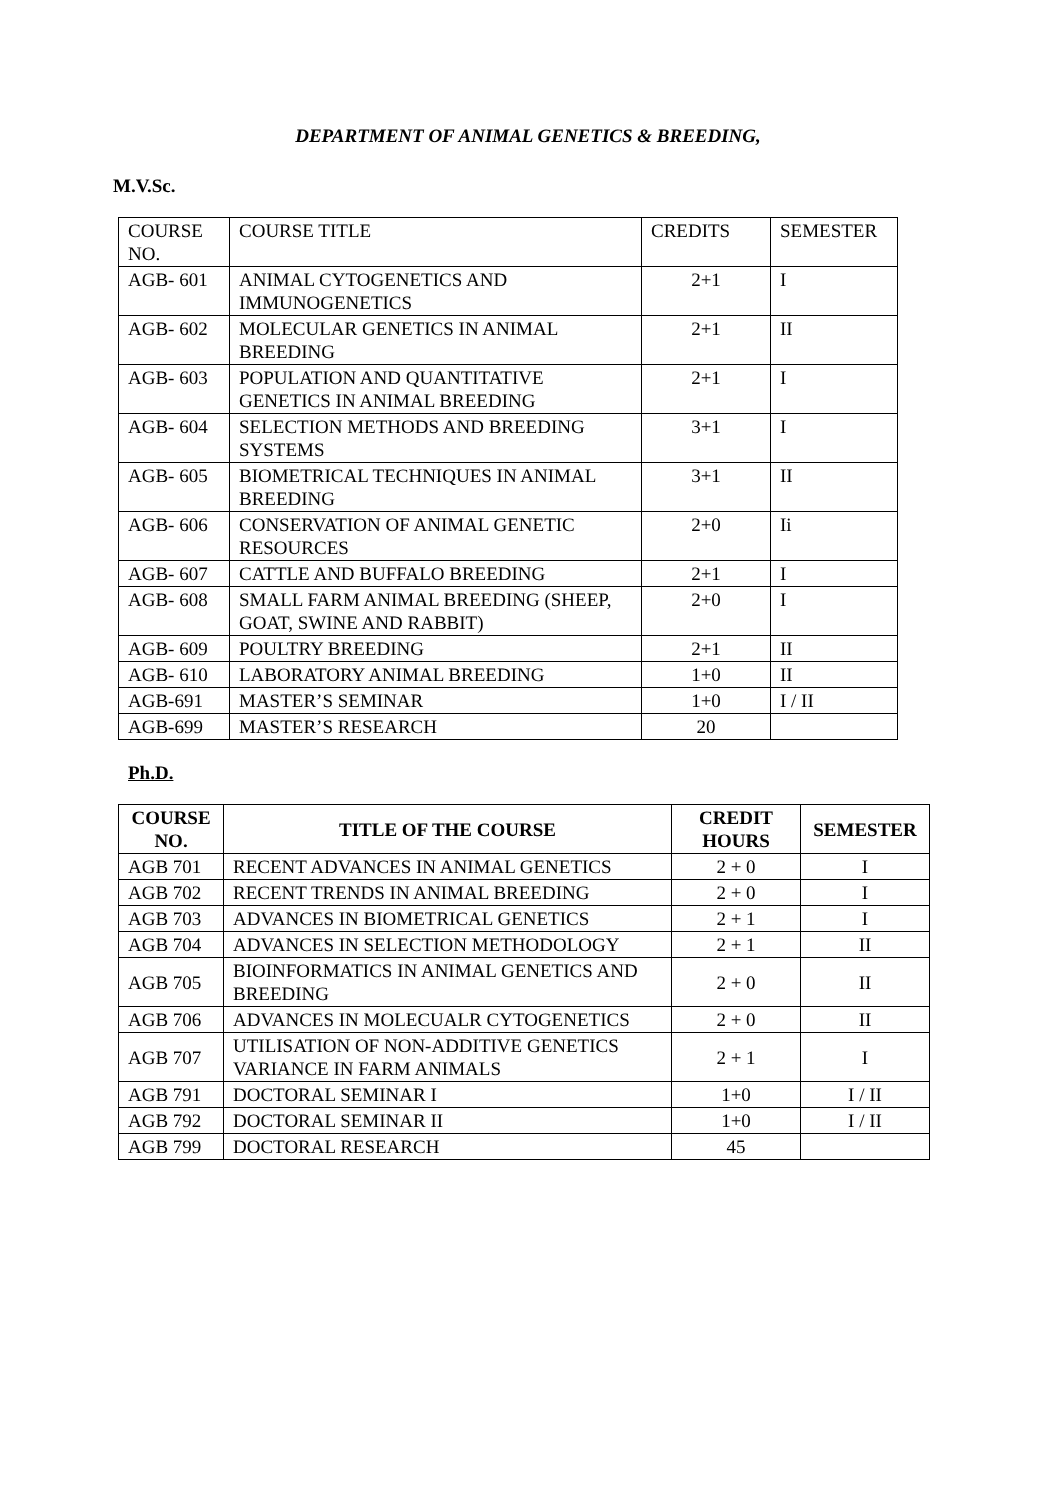DEPARTMENT OF ANIMAL GENETICS & BREEDING,
M.V.Sc.
| COURSE NO. | COURSE TITLE | CREDITS | SEMESTER |
| AGB- 601 | ANIMAL CYTOGENETICS AND IMMUNOGENETICS | 2+1 | I |
| AGB- 602 | MOLECULAR GENETICS IN ANIMAL BREEDING | 2+1 | II |
| AGB- 603 | POPULATION AND QUANTITATIVE GENETICS IN ANIMAL BREEDING | 2+1 | I |
| AGB- 604 | SELECTION METHODS AND BREEDING SYSTEMS | 3+1 | I |
| AGB- 605 | BIOMETRICAL TECHNIQUES IN ANIMAL BREEDING | 3+1 | II |
| AGB- 606 | CONSERVATION OF ANIMAL GENETIC RESOURCES | 2+0 | Ii |
| AGB- 607 | CATTLE AND BUFFALO BREEDING | 2+1 | I |
| AGB- 608 | SMALL FARM ANIMAL BREEDING (SHEEP, GOAT, SWINE AND RABBIT) | 2+0 | I |
| AGB- 609 | POULTRY BREEDING | 2+1 | II |
| AGB- 610 | LABORATORY ANIMAL BREEDING | 1+0 | II |
| AGB-691 | MASTER’S SEMINAR | 1+0 | I / II |
| AGB-699 | MASTER’S RESEARCH | 20 | |
Ph.D.
| COURSE NO. | TITLE OF THE COURSE | CREDIT HOURS | SEMESTER |
| --- | --- | --- | --- |
| AGB 701 | RECENT ADVANCES IN ANIMAL GENETICS | 2 + 0 | I |
| AGB 702 | RECENT TRENDS IN ANIMAL BREEDING | 2 + 0 | I |
| AGB 703 | ADVANCES IN BIOMETRICAL GENETICS | 2 + 1 | I |
| AGB 704 | ADVANCES IN SELECTION METHODOLOGY | 2 + 1 | II |
| AGB 705 | BIOINFORMATICS IN ANIMAL GENETICS AND BREEDING | 2 + 0 | II |
| AGB 706 | ADVANCES IN MOLECUALR CYTOGENETICS | 2 + 0 | II |
| AGB 707 | UTILISATION OF NON-ADDITIVE GENETICS VARIANCE IN FARM ANIMALS | 2 + 1 | I |
| AGB 791 | DOCTORAL SEMINAR I | 1+0 | I / II |
| AGB 792 | DOCTORAL SEMINAR II | 1+0 | I / II |
| AGB 799 | DOCTORAL RESEARCH | 45 | |